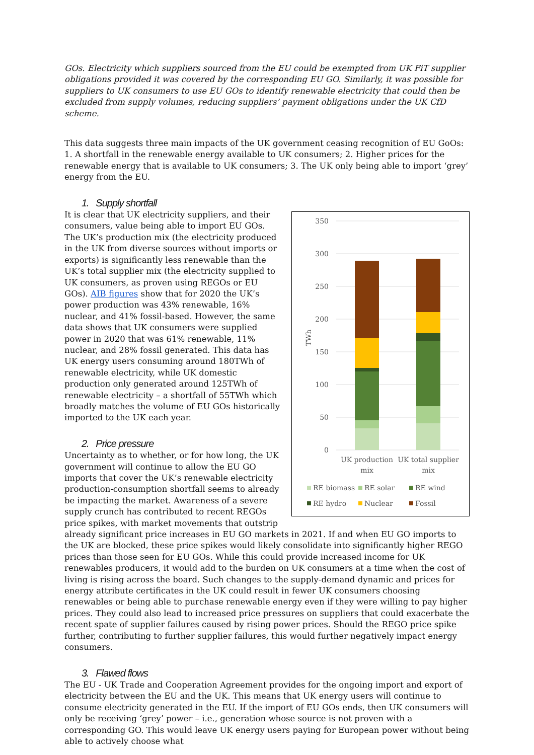GOs. Electricity which suppliers sourced from the EU could be exempted from UK FiT supplier obligations provided it was covered by the corresponding EU GO. Similarly, it was possible for suppliers to UK consumers to use EU GOs to identify renewable electricity that could then be excluded from supply volumes, reducing suppliers’ payment obligations under the UK CfD scheme.
This data suggests three main impacts of the UK government ceasing recognition of EU GoOs: 1. A shortfall in the renewable energy available to UK consumers; 2. Higher prices for the renewable energy that is available to UK consumers; 3. The UK only being able to import ‘grey’ energy from the EU.
1. Supply shortfall
350
300
250
200
150
100
50
0
TWh
UK production
mix
UK total supplier
mix
RE biomass
RE solar
RE wind
RE hydro
Nuclear
Fossil
It is clear that UK electricity suppliers, and their consumers, value being able to import EU GOs. The UK’s production mix (the electricity produced in the UK from diverse sources without imports or exports) is significantly less renewable than the UK’s total supplier mix (the electricity supplied to UK consumers, as proven using REGOs or EU GOs). AIB figures show that for 2020 the UK’s power production was 43% renewable, 16% nuclear, and 41% fossil-based. However, the same data shows that UK consumers were supplied power in 2020 that was 61% renewable, 11% nuclear, and 28% fossil generated. This data has UK energy users consuming around 180TWh of renewable electricity, while UK domestic production only generated around 125TWh of renewable electricity – a shortfall of 55TWh which broadly matches the volume of EU GOs historically imported to the UK each year.
2. Price pressure
Uncertainty as to whether, or for how long, the UK government will continue to allow the EU GO imports that cover the UK’s renewable electricity production-consumption shortfall seems to already be impacting the market. Awareness of a severe supply crunch has contributed to recent REGOs price spikes, with market movements that outstrip already significant price increases in EU GO markets in 2021. If and when EU GO imports to the UK are blocked, these price spikes would likely consolidate into significantly higher REGO prices than those seen for EU GOs. While this could provide increased income for UK renewables producers, it would add to the burden on UK consumers at a time when the cost of living is rising across the board. Such changes to the supply-demand dynamic and prices for energy attribute certificates in the UK could result in fewer UK consumers choosing renewables or being able to purchase renewable energy even if they were willing to pay higher prices. They could also lead to increased price pressures on suppliers that could exacerbate the recent spate of supplier failures caused by rising power prices. Should the REGO price spike further, contributing to further supplier failures, this would further negatively impact energy consumers.
3. Flawed flows
The EU - UK Trade and Cooperation Agreement provides for the ongoing import and export of electricity between the EU and the UK. This means that UK energy users will continue to consume electricity generated in the EU. If the import of EU GOs ends, then UK consumers will only be receiving ‘grey’ power – i.e., generation whose source is not proven with a corresponding GO. This would leave UK energy users paying for European power without being able to actively choose what